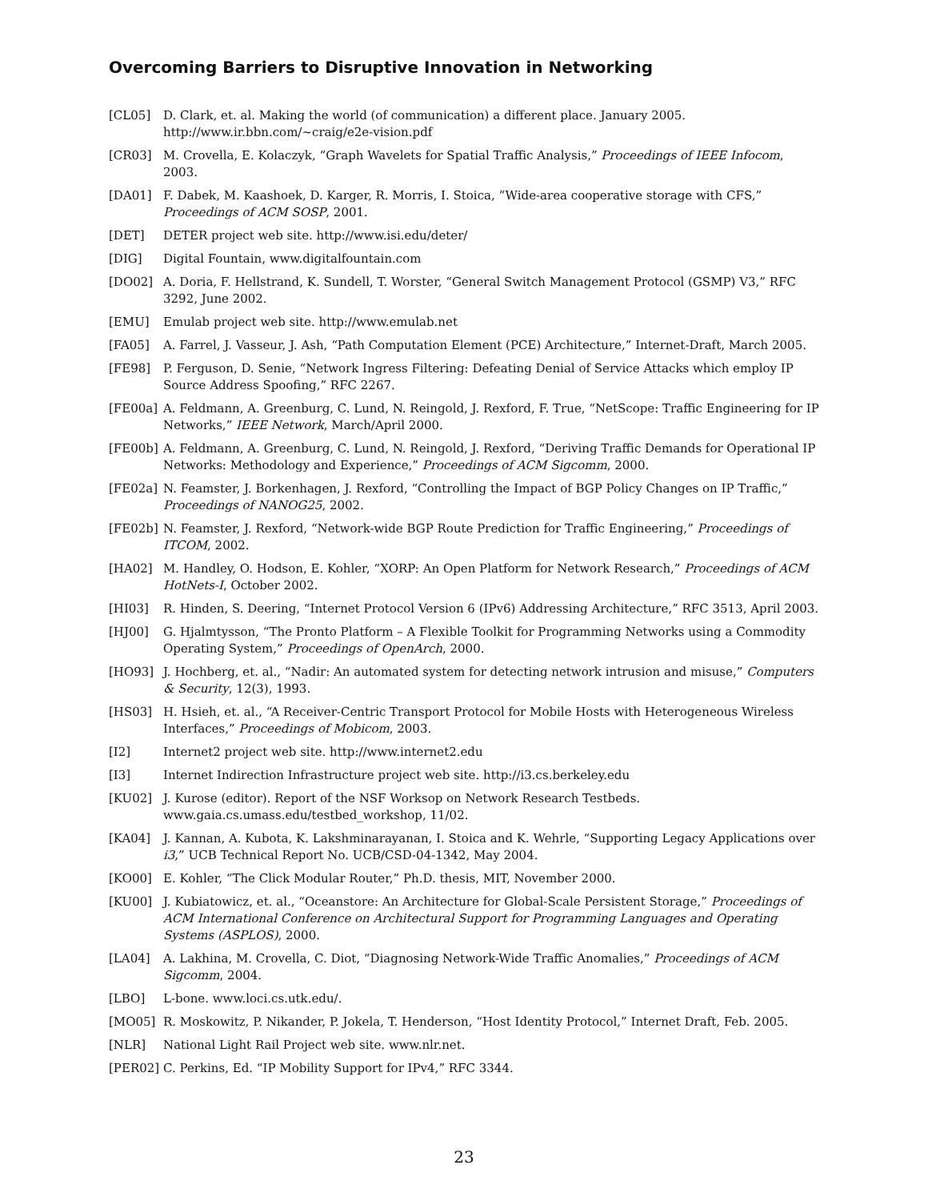Overcoming Barriers to Disruptive Innovation in Networking
[CL05] D. Clark, et. al. Making the world (of communication) a different place. January 2005. http://www.ir.bbn.com/~craig/e2e-vision.pdf
[CR03] M. Crovella, E. Kolaczyk, “Graph Wavelets for Spatial Traffic Analysis,” Proceedings of IEEE Infocom, 2003.
[DA01] F. Dabek, M. Kaashoek, D. Karger, R. Morris, I. Stoica, “Wide-area cooperative storage with CFS,” Proceedings of ACM SOSP, 2001.
[DET] DETER project web site. http://www.isi.edu/deter/
[DIG] Digital Fountain, www.digitalfountain.com
[DO02] A. Doria, F. Hellstrand, K. Sundell, T. Worster, “General Switch Management Protocol (GSMP) V3,” RFC 3292, June 2002.
[EMU] Emulab project web site. http://www.emulab.net
[FA05] A. Farrel, J. Vasseur, J. Ash, “Path Computation Element (PCE) Architecture,” Internet-Draft, March 2005.
[FE98] P. Ferguson, D. Senie, “Network Ingress Filtering: Defeating Denial of Service Attacks which employ IP Source Address Spoofing,” RFC 2267.
[FE00a] A. Feldmann, A. Greenburg, C. Lund, N. Reingold, J. Rexford, F. True, “NetScope: Traffic Engineering for IP Networks,” IEEE Network, March/April 2000.
[FE00b] A. Feldmann, A. Greenburg, C. Lund, N. Reingold, J. Rexford, “Deriving Traffic Demands for Operational IP Networks: Methodology and Experience,” Proceedings of ACM Sigcomm, 2000.
[FE02a] N. Feamster, J. Borkenhagen, J. Rexford, “Controlling the Impact of BGP Policy Changes on IP Traffic,” Proceedings of NANOG25, 2002.
[FE02b] N. Feamster, J. Rexford, “Network-wide BGP Route Prediction for Traffic Engineering,” Proceedings of ITCOM, 2002.
[HA02] M. Handley, O. Hodson, E. Kohler, “XORP: An Open Platform for Network Research,” Proceedings of ACM HotNets-I, October 2002.
[HI03] R. Hinden, S. Deering, “Internet Protocol Version 6 (IPv6) Addressing Architecture,” RFC 3513, April 2003.
[HJ00] G. Hjalmtysson, “The Pronto Platform – A Flexible Toolkit for Programming Networks using a Commodity Operating System,” Proceedings of OpenArch, 2000.
[HO93] J. Hochberg, et. al., “Nadir: An automated system for detecting network intrusion and misuse,” Computers & Security, 12(3), 1993.
[HS03] H. Hsieh, et. al., “A Receiver-Centric Transport Protocol for Mobile Hosts with Heterogeneous Wireless Interfaces,” Proceedings of Mobicom, 2003.
[I2] Internet2 project web site. http://www.internet2.edu
[I3] Internet Indirection Infrastructure project web site. http://i3.cs.berkeley.edu
[KU02] J. Kurose (editor). Report of the NSF Worksop on Network Research Testbeds. www.gaia.cs.umass.edu/testbed_workshop, 11/02.
[KA04] J. Kannan, A. Kubota, K. Lakshminarayanan, I. Stoica and K. Wehrle, “Supporting Legacy Applications over i3,” UCB Technical Report No. UCB/CSD-04-1342, May 2004.
[KO00] E. Kohler, “The Click Modular Router,” Ph.D. thesis, MIT, November 2000.
[KU00] J. Kubiatowicz, et. al., “Oceanstore: An Architecture for Global-Scale Persistent Storage,” Proceedings of ACM International Conference on Architectural Support for Programming Languages and Operating Systems (ASPLOS), 2000.
[LA04] A. Lakhina, M. Crovella, C. Diot, “Diagnosing Network-Wide Traffic Anomalies,” Proceedings of ACM Sigcomm, 2004.
[LBO] L-bone. www.loci.cs.utk.edu/.
[MO05] R. Moskowitz, P. Nikander, P. Jokela, T. Henderson, “Host Identity Protocol,” Internet Draft, Feb. 2005.
[NLR] National Light Rail Project web site. www.nlr.net.
[PER02] C. Perkins, Ed. “IP Mobility Support for IPv4,” RFC 3344.
23